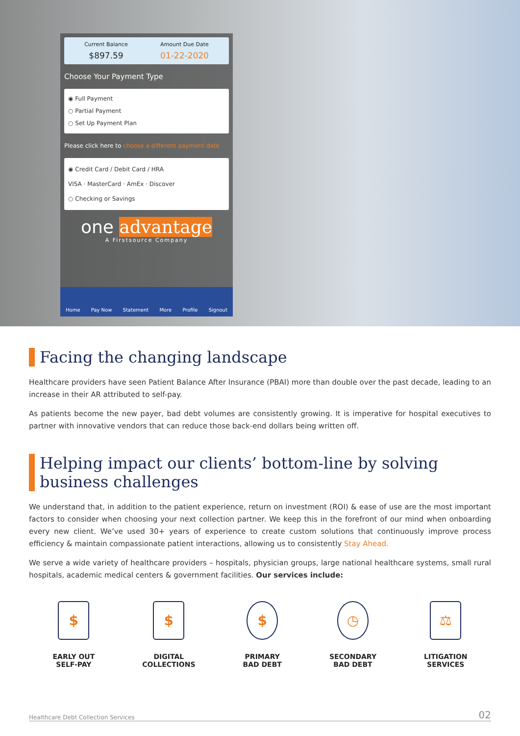Current Balance
$897.59
Amount Due Date
01-22-2020
Choose Your Payment Type
◉ Full Payment
○ Partial Payment
○ Set Up Payment Plan
Please click here to choose a different payment date
◉ Credit Card / Debit Card / HRA
VISA · MasterCard · AmEx · Discover
○ Checking or Savings
one advantage
A Firstsource Company
Home Pay Now Statement More Profile Signout
Facing the changing landscape
Healthcare providers have seen Patient Balance After Insurance (PBAI) more than double over the past decade, leading to an increase in their AR attributed to self-pay.
As patients become the new payer, bad debt volumes are consistently growing. It is imperative for hospital executives to partner with innovative vendors that can reduce those back-end dollars being written off.
Helping impact our clients’ bottom-line by solving business challenges
We understand that, in addition to the patient experience, return on investment (ROI) & ease of use are the most important factors to consider when choosing your next collection partner. We keep this in the forefront of our mind when onboarding every new client. We’ve used 30+ years of experience to create custom solutions that continuously improve process efficiency & maintain compassionate patient interactions, allowing us to consistently Stay Ahead.
We serve a wide variety of healthcare providers – hospitals, physician groups, large national healthcare systems, small rural hospitals, academic medical centers & government facilities. Our services include:
$
EARLY OUT
SELF-PAY
$
DIGITAL
COLLECTIONS
$
PRIMARY
BAD DEBT
◷
SECONDARY
BAD DEBT
⚖
LITIGATION
SERVICES
Healthcare Debt Collection Services 02